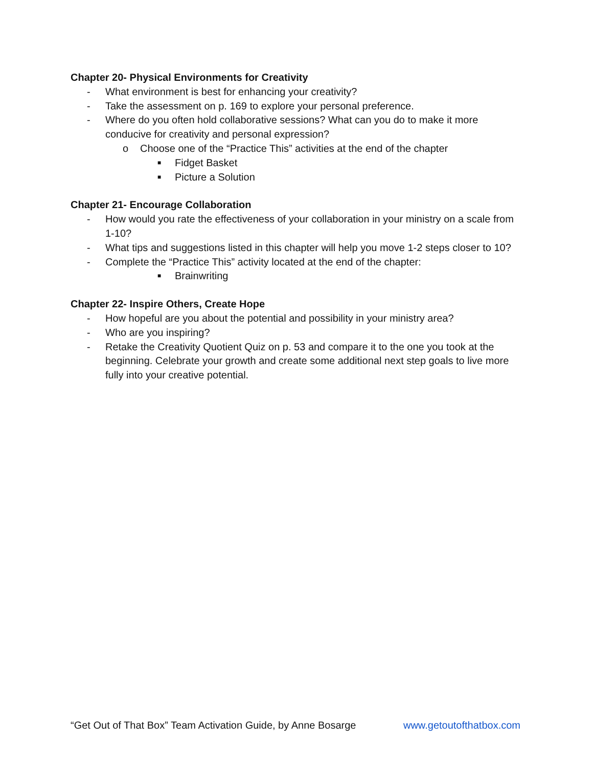Chapter 20- Physical Environments for Creativity
- What environment is best for enhancing your creativity?
- Take the assessment on p. 169 to explore your personal preference.
- Where do you often hold collaborative sessions? What can you do to make it more conducive for creativity and personal expression?
o Choose one of the “Practice This” activities at the end of the chapter
■ Fidget Basket
■ Picture a Solution
Chapter 21- Encourage Collaboration
- How would you rate the effectiveness of your collaboration in your ministry on a scale from 1-10?
- What tips and suggestions listed in this chapter will help you move 1-2 steps closer to 10?
- Complete the “Practice This” activity located at the end of the chapter:
■ Brainwriting
Chapter 22- Inspire Others, Create Hope
- How hopeful are you about the potential and possibility in your ministry area?
- Who are you inspiring?
- Retake the Creativity Quotient Quiz on p. 53 and compare it to the one you took at the beginning. Celebrate your growth and create some additional next step goals to live more fully into your creative potential.
“Get Out of That Box” Team Activation Guide, by Anne Bosarge www.getoutofthatbox.com